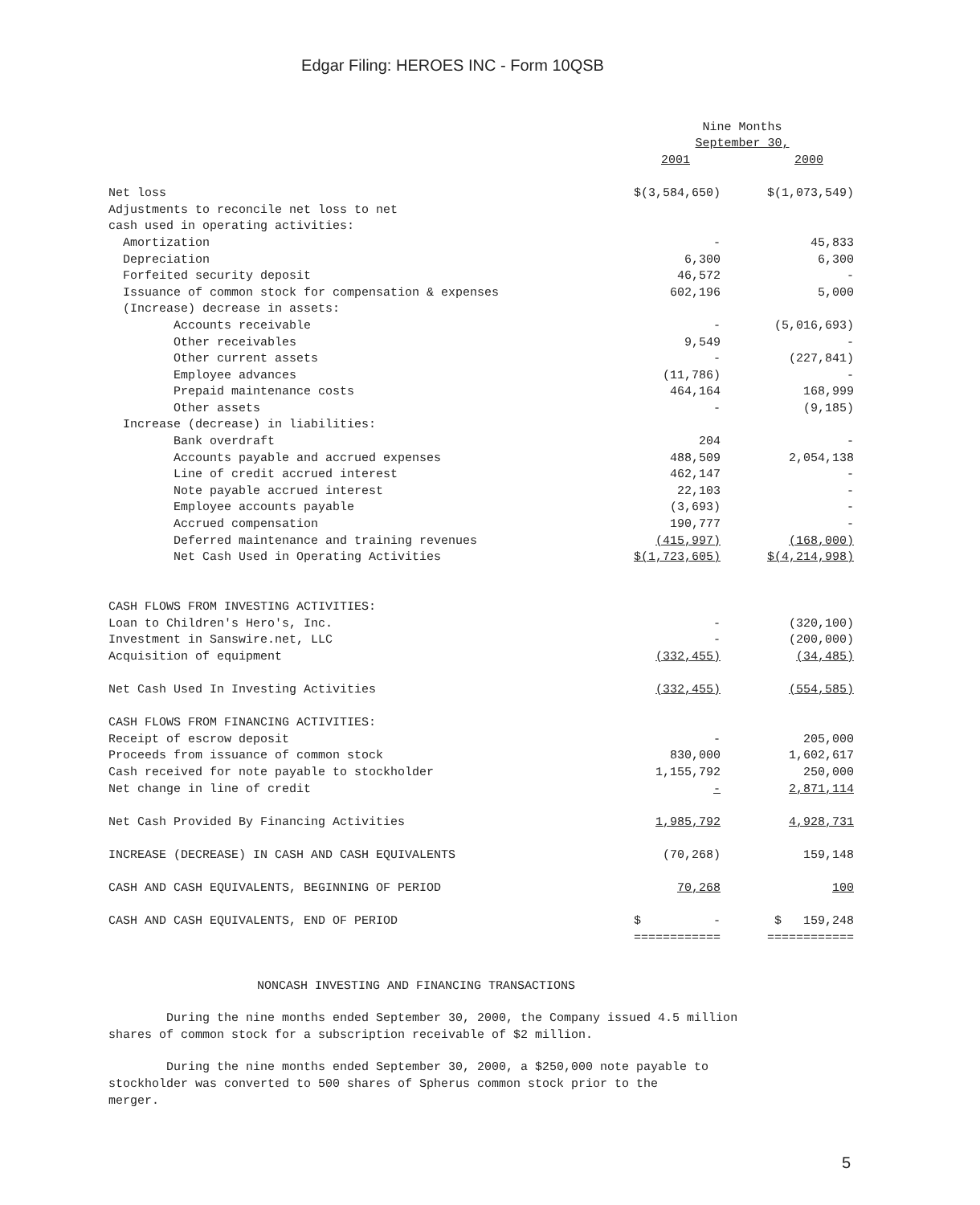Edgar Filing: HEROES INC - Form 10QSB
| | Nine Months | | |
| --- | --- | --- | --- |
| | September 30, | | |
| | 2001 | | 2000 |
| Net loss | $(3,584,650) | | $(1,073,549) |
| Adjustments to reconcile net loss to net | | | |
| cash used in operating activities: | | | |
| Amortization | - | | 45,833 |
| Depreciation | 6,300 | | 6,300 |
| Forfeited security deposit | 46,572 | | - |
| Issuance of common stock for compensation & expenses | 602,196 | | 5,000 |
| (Increase) decrease in assets: | | | |
| Accounts receivable | - | | (5,016,693) |
| Other receivables | 9,549 | | - |
| Other current assets | - | | (227,841) |
| Employee advances | (11,786) | | - |
| Prepaid maintenance costs | 464,164 | | 168,999 |
| Other assets | - | | (9,185) |
| Increase (decrease) in liabilities: | | | |
| Bank overdraft | 204 | | - |
| Accounts payable and accrued expenses | 488,509 | | 2,054,138 |
| Line of credit accrued interest | 462,147 | | - |
| Note payable accrued interest | 22,103 | | - |
| Employee accounts payable | (3,693) | | - |
| Accrued compensation | 190,777 | | - |
| Deferred maintenance and training revenues | (415,997) | | (168,000) |
| Net Cash Used in Operating Activities | $(1,723,605) | | $(4,214,998) |
| CASH FLOWS FROM INVESTING ACTIVITIES: | | | |
| Loan to Children's Hero's, Inc. | - | | (320,100) |
| Investment in Sanswire.net, LLC | - | | (200,000) |
| Acquisition of equipment | (332,455) | | (34,485) |
| Net Cash Used In Investing Activities | (332,455) | | (554,585) |
| CASH FLOWS FROM FINANCING ACTIVITIES: | | | |
| Receipt of escrow deposit | - | | 205,000 |
| Proceeds from issuance of common stock | 830,000 | | 1,602,617 |
| Cash received for note payable to stockholder | 1,155,792 | | 250,000 |
| Net change in line of credit | - | | 2,871,114 |
| Net Cash Provided By Financing Activities | 1,985,792 | | 4,928,731 |
| INCREASE (DECREASE) IN CASH AND CASH EQUIVALENTS | (70,268) | | 159,148 |
| CASH AND CASH EQUIVALENTS, BEGINNING OF PERIOD | 70,268 | | 100 |
| CASH AND CASH EQUIVALENTS, END OF PERIOD | $ - | | $ 159,248 |
| | ============ | | ============ |
NONCASH INVESTING AND FINANCING TRANSACTIONS
During the nine months ended September 30, 2000, the Company issued 4.5 million shares of common stock for a subscription receivable of $2 million.
During the nine months ended September 30, 2000, a $250,000 note payable to stockholder was converted to 500 shares of Spherus common stock prior to the merger.
5